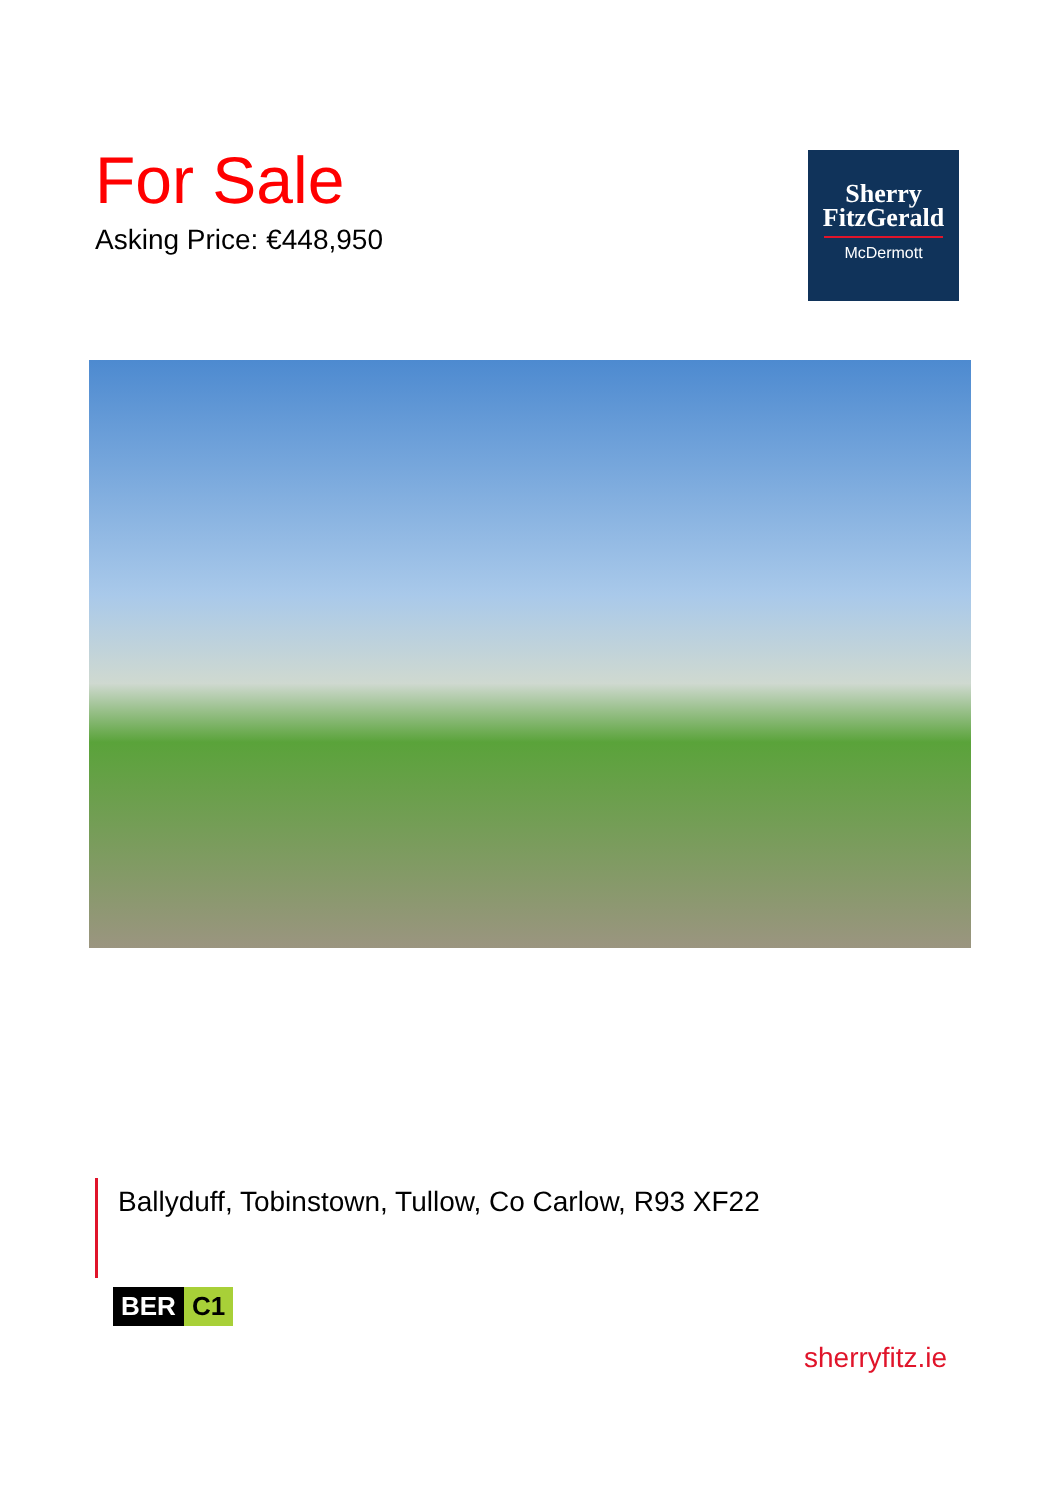For Sale
Asking Price: €448,950
Sherry
FitzGerald
McDermott
Ballyduff, Tobinstown, Tullow, Co Carlow, R93 XF22
BER C1
sherryfitz.ie